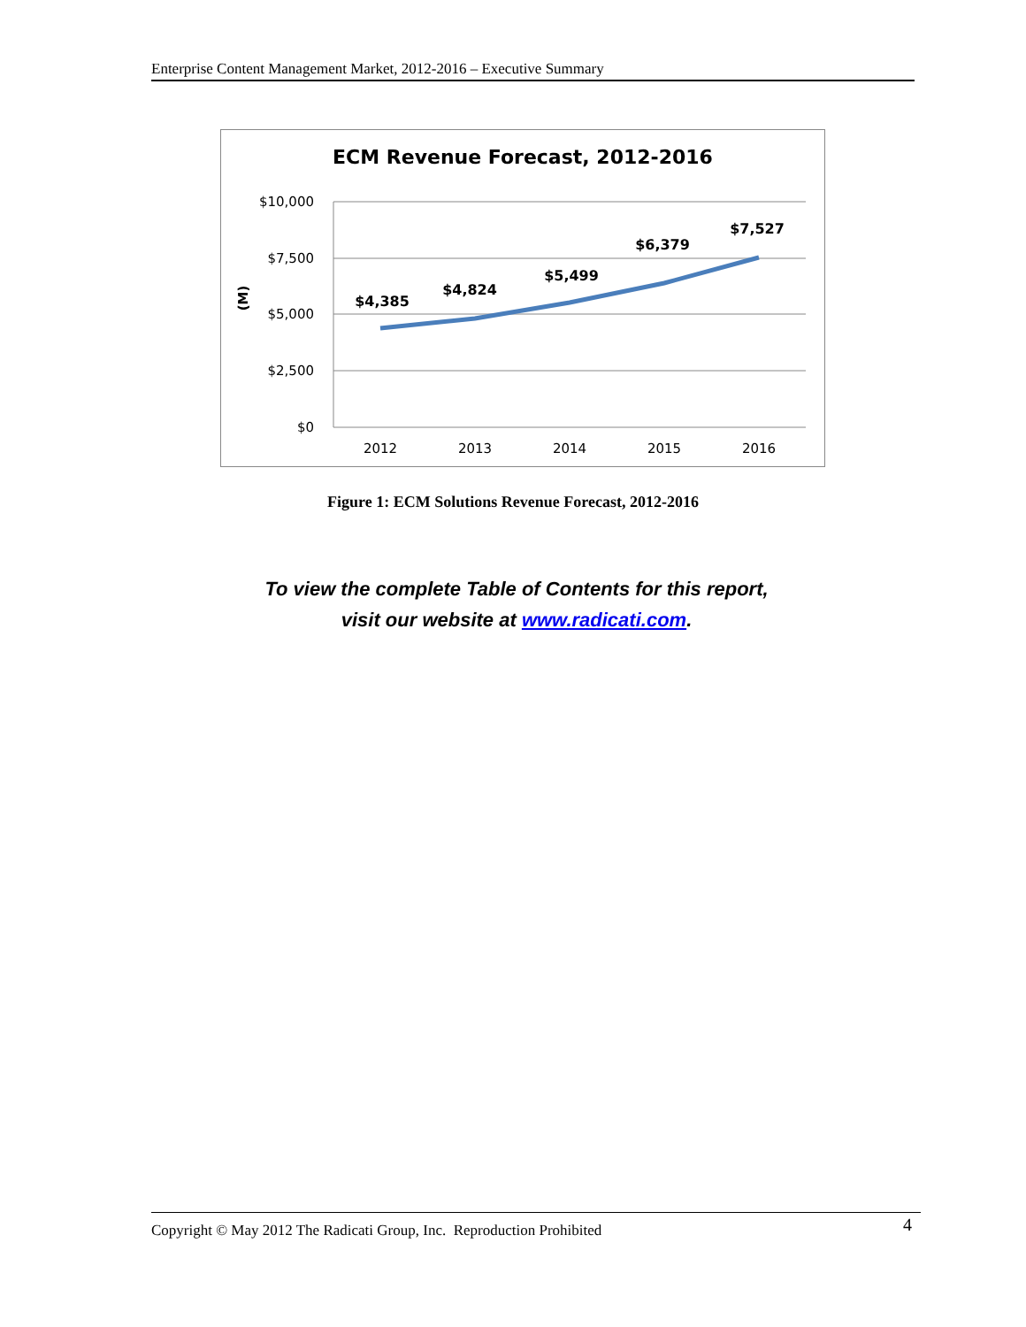Enterprise Content Management Market, 2012-2016 – Executive Summary
ECM Revenue Forecast, 2012-2016
$10,000
$7,500
$5,000
$2,500
$0
(M)
2012
2013
2014
2015
2016
$4,385
$4,824
$5,499
$6,379
$7,527
Figure 1: ECM Solutions Revenue Forecast, 2012-2016
To view the complete Table of Contents for this report,
visit our website at www.radicati.com.
Copyright © May 2012 The Radicati Group, Inc. Reproduction Prohibited 4